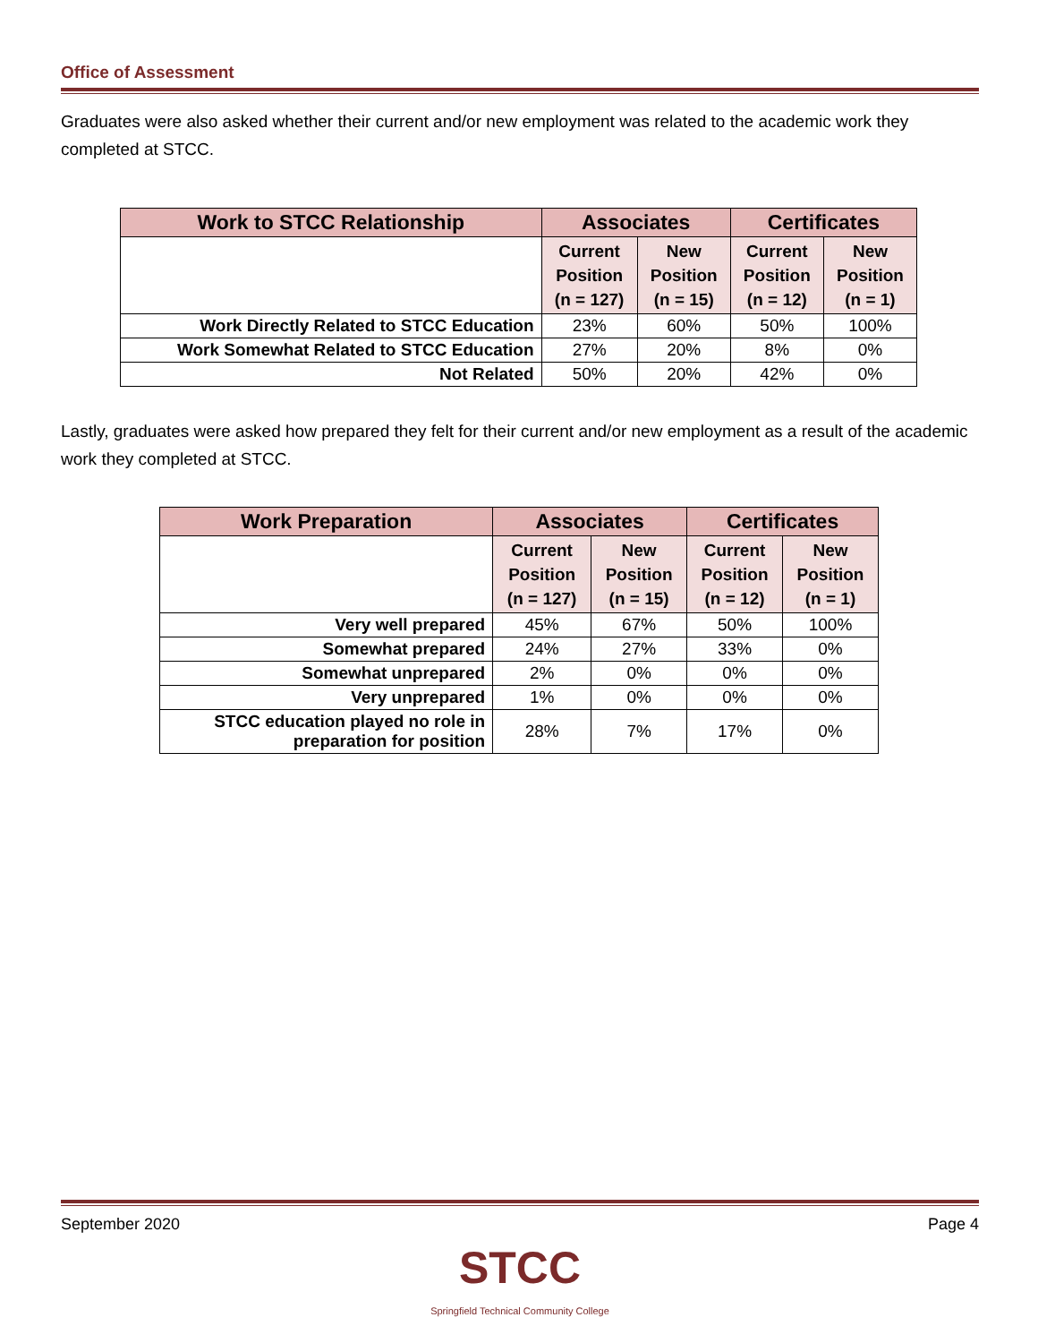Office of Assessment
Graduates were also asked whether their current and/or new employment was related to the academic work they completed at STCC.
| Work to STCC Relationship | Associates | | Certificates | |
| --- | --- | --- | --- | --- |
| | Current Position (n = 127) | New Position (n = 15) | Current Position (n = 12) | New Position (n = 1) |
| Work Directly Related to STCC Education | 23% | 60% | 50% | 100% |
| Work Somewhat Related to STCC Education | 27% | 20% | 8% | 0% |
| Not Related | 50% | 20% | 42% | 0% |
Lastly, graduates were asked how prepared they felt for their current and/or new employment as a result of the academic work they completed at STCC.
| Work Preparation | Associates | | Certificates | |
| --- | --- | --- | --- | --- |
| | Current Position (n = 127) | New Position (n = 15) | Current Position (n = 12) | New Position (n = 1) |
| Very well prepared | 45% | 67% | 50% | 100% |
| Somewhat prepared | 24% | 27% | 33% | 0% |
| Somewhat unprepared | 2% | 0% | 0% | 0% |
| Very unprepared | 1% | 0% | 0% | 0% |
| STCC education played no role in preparation for position | 28% | 7% | 17% | 0% |
September 2020 Page 4
STCC
Springfield Technical Community College